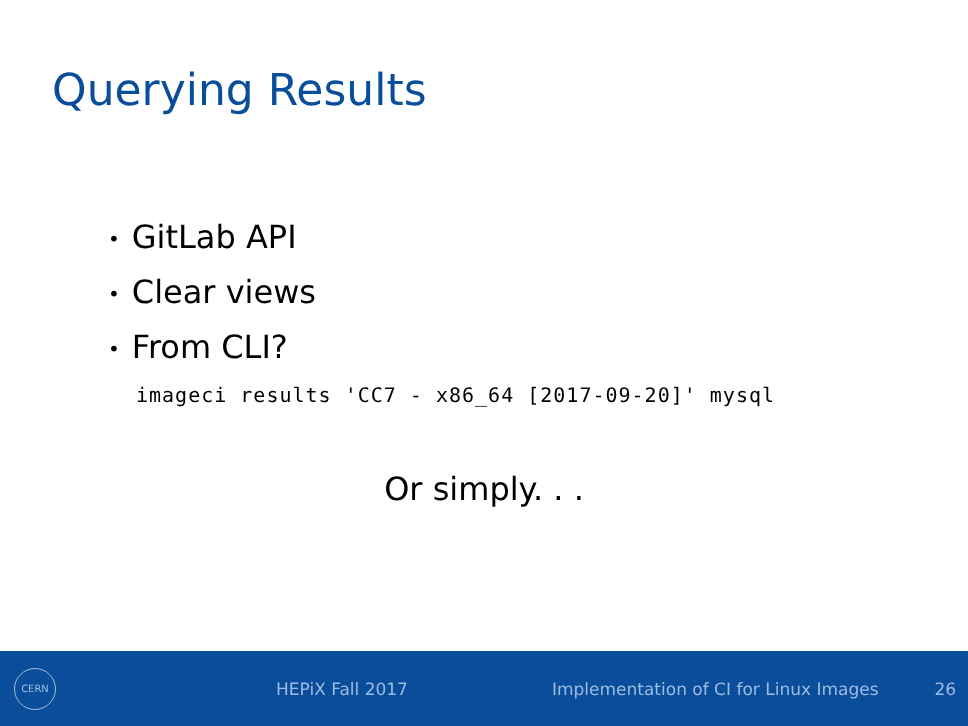Querying Results
• GitLab API
• Clear views
• From CLI?
imageci results 'CC7 - x86_64 [2017-09-20]' mysql
Or simply. . .
CERN
HEPiX Fall 2017
Implementation of CI for Linux Images
26